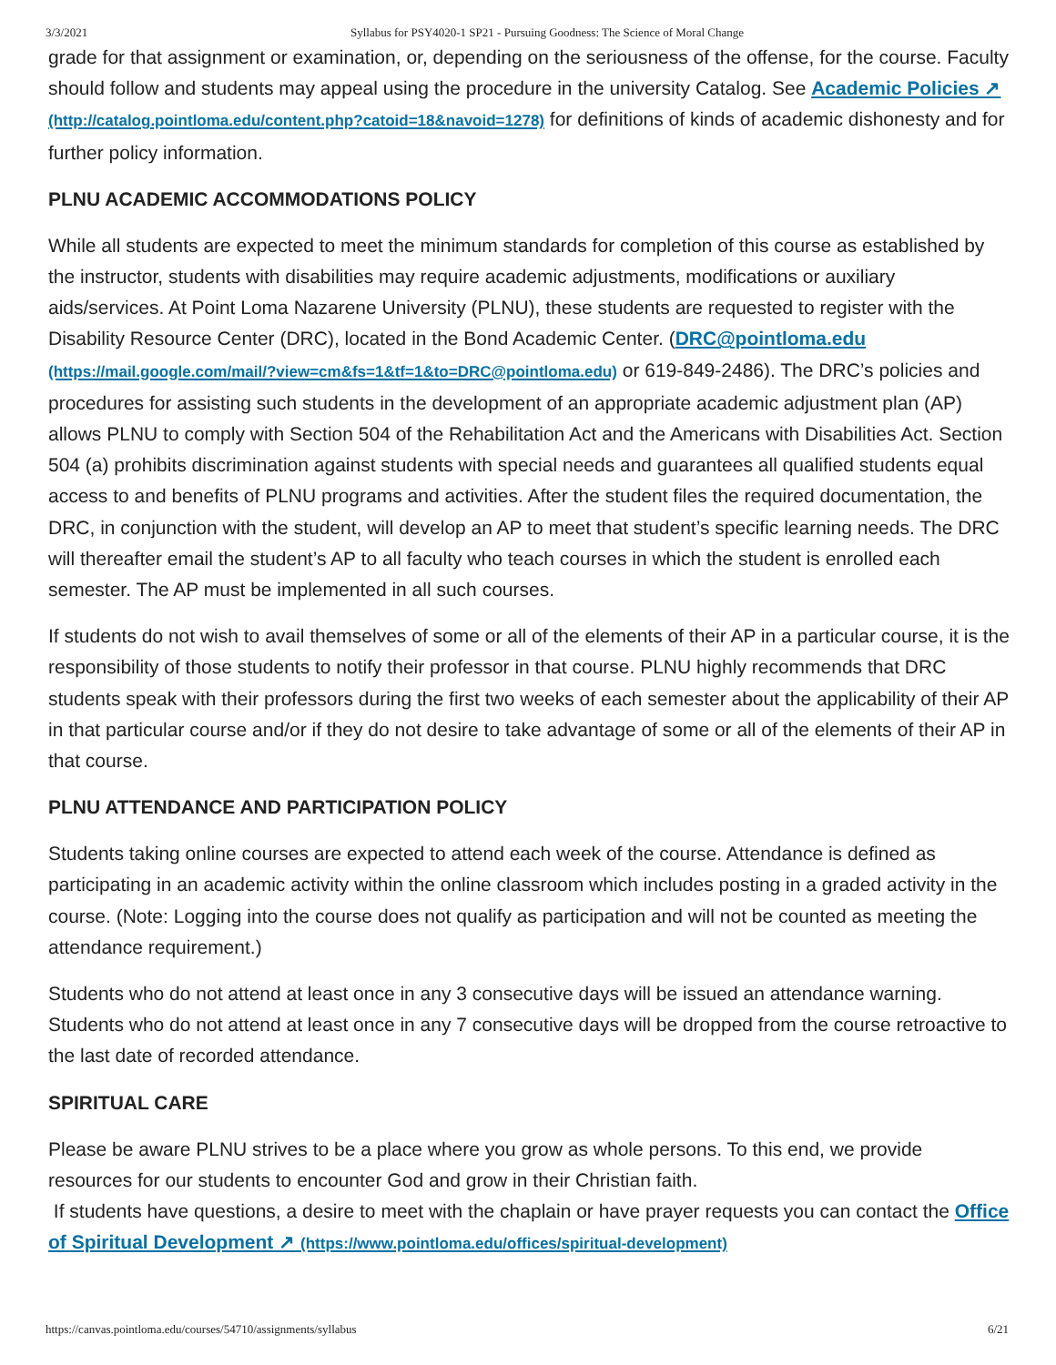3/3/2021 Syllabus for PSY4020-1 SP21 - Pursuing Goodness: The Science of Moral Change
grade for that assignment or examination, or, depending on the seriousness of the offense, for the course. Faculty should follow and students may appeal using the procedure in the university Catalog. See Academic Policies ↗ (http://catalog.pointloma.edu/content.php?catoid=18&navoid=1278) for definitions of kinds of academic dishonesty and for further policy information.
PLNU ACADEMIC ACCOMMODATIONS POLICY
While all students are expected to meet the minimum standards for completion of this course as established by the instructor, students with disabilities may require academic adjustments, modifications or auxiliary aids/services. At Point Loma Nazarene University (PLNU), these students are requested to register with the Disability Resource Center (DRC), located in the Bond Academic Center. (DRC@pointloma.edu (https://mail.google.com/mail/?view=cm&fs=1&tf=1&to=DRC@pointloma.edu) or 619-849-2486). The DRC’s policies and procedures for assisting such students in the development of an appropriate academic adjustment plan (AP) allows PLNU to comply with Section 504 of the Rehabilitation Act and the Americans with Disabilities Act. Section 504 (a) prohibits discrimination against students with special needs and guarantees all qualified students equal access to and benefits of PLNU programs and activities. After the student files the required documentation, the DRC, in conjunction with the student, will develop an AP to meet that student’s specific learning needs. The DRC will thereafter email the student’s AP to all faculty who teach courses in which the student is enrolled each semester. The AP must be implemented in all such courses.
If students do not wish to avail themselves of some or all of the elements of their AP in a particular course, it is the responsibility of those students to notify their professor in that course. PLNU highly recommends that DRC students speak with their professors during the first two weeks of each semester about the applicability of their AP in that particular course and/or if they do not desire to take advantage of some or all of the elements of their AP in that course.
PLNU ATTENDANCE AND PARTICIPATION POLICY
Students taking online courses are expected to attend each week of the course. Attendance is defined as participating in an academic activity within the online classroom which includes posting in a graded activity in the course. (Note: Logging into the course does not qualify as participation and will not be counted as meeting the attendance requirement.)
Students who do not attend at least once in any 3 consecutive days will be issued an attendance warning. Students who do not attend at least once in any 7 consecutive days will be dropped from the course retroactive to the last date of recorded attendance.
SPIRITUAL CARE
Please be aware PLNU strives to be a place where you grow as whole persons. To this end, we provide resources for our students to encounter God and grow in their Christian faith.
If students have questions, a desire to meet with the chaplain or have prayer requests you can contact the Office of Spiritual Development ↗ (https://www.pointloma.edu/offices/spiritual-development)
https://canvas.pointloma.edu/courses/54710/assignments/syllabus 6/21